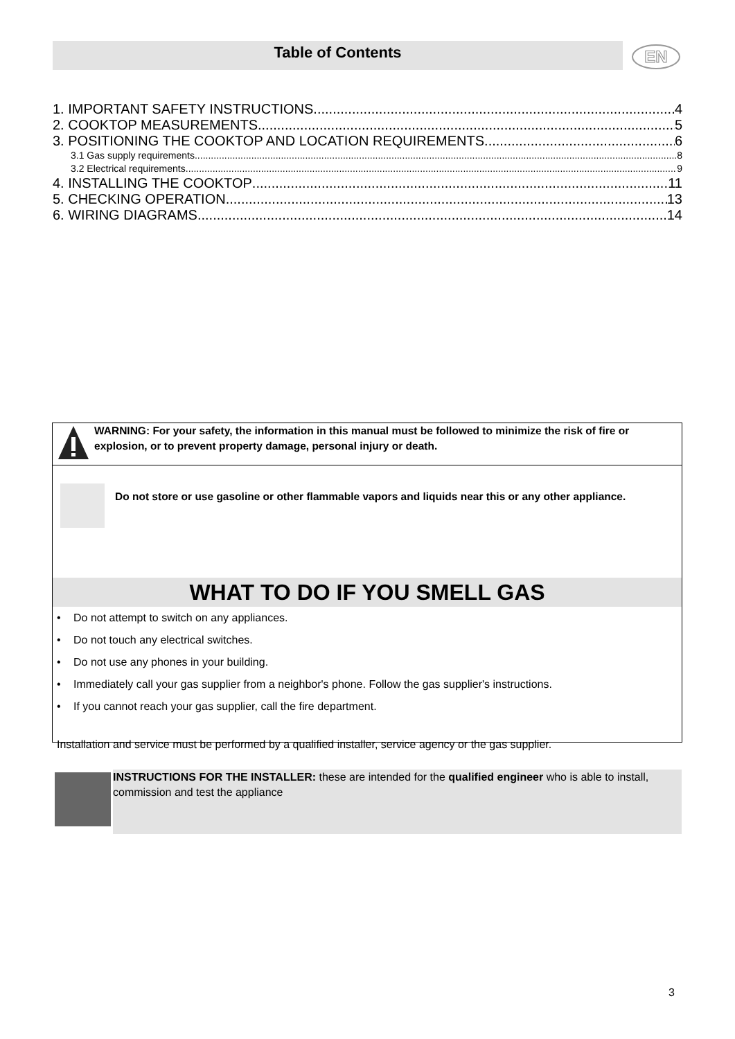Table of Contents EN
1. IMPORTANT SAFETY INSTRUCTIONS 4
2. COOKTOP MEASUREMENTS 5
3. POSITIONING THE COOKTOP AND LOCATION REQUIREMENTS 6
3.1 Gas supply requirements 8
3.2 Electrical requirements 9
4. INSTALLING THE COOKTOP 11
5. CHECKING OPERATION 13
6. WIRING DIAGRAMS 14
WARNING: For your safety, the information in this manual must be followed to minimize the risk of fire or explosion, or to prevent property damage, personal injury or death.
Do not store or use gasoline or other flammable vapors and liquids near this or any other appliance.
WHAT TO DO IF YOU SMELL GAS
• Do not attempt to switch on any appliances.
• Do not touch any electrical switches.
• Do not use any phones in your building.
• Immediately call your gas supplier from a neighbor's phone. Follow the gas supplier's instructions.
• If you cannot reach your gas supplier, call the fire department.
Installation and service must be performed by a qualified installer, service agency or the gas supplier.
INSTRUCTIONS FOR THE INSTALLER: these are intended for the qualified engineer who is able to install, commission and test the appliance
3